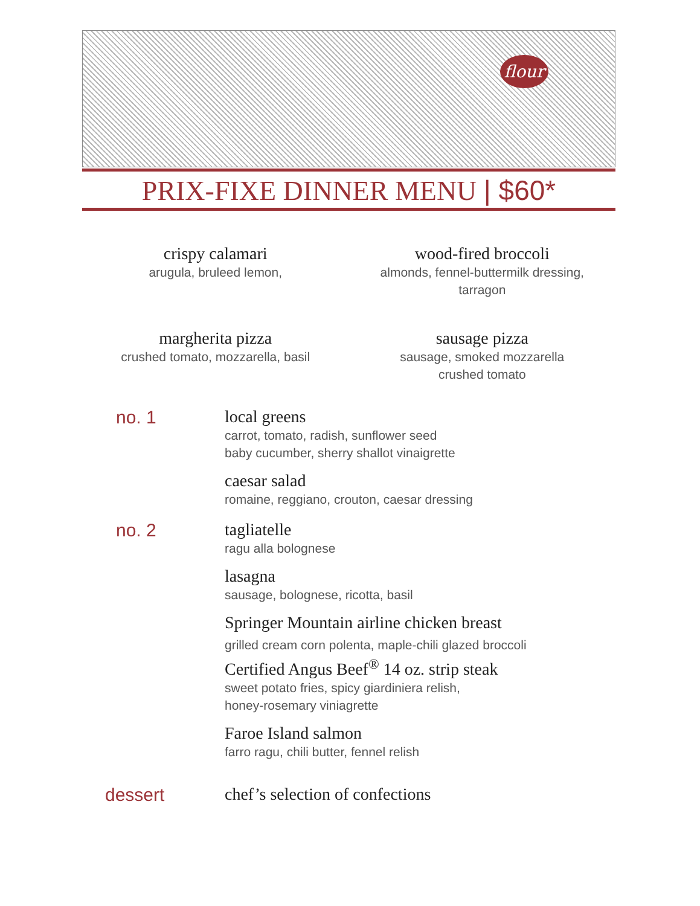flour
PRIX-FIXE DINNER MENU | $60*
crispy calamari
arugula, bruleed lemon,
wood-fired broccoli
almonds, fennel-buttermilk dressing,
tarragon
margherita pizza
crushed tomato, mozzarella, basil
sausage pizza
sausage, smoked mozzarella
crushed tomato
no. 1 local greens
carrot, tomato, radish, sunflower seed
baby cucumber, sherry shallot vinaigrette
caesar salad
romaine, reggiano, crouton, caesar dressing
no. 2 tagliatelle
ragu alla bolognese
lasagna
sausage, bolognese, ricotta, basil
Springer Mountain airline chicken breast
grilled cream corn polenta, maple-chili glazed broccoli
Certified Angus Beef<sup>®</sup> 14 oz. strip steak
sweet potato fries, spicy giardiniera relish,
honey-rosemary viniagrette
Faroe Island salmon
farro ragu, chili butter, fennel relish
dessert chef’s selection of confections